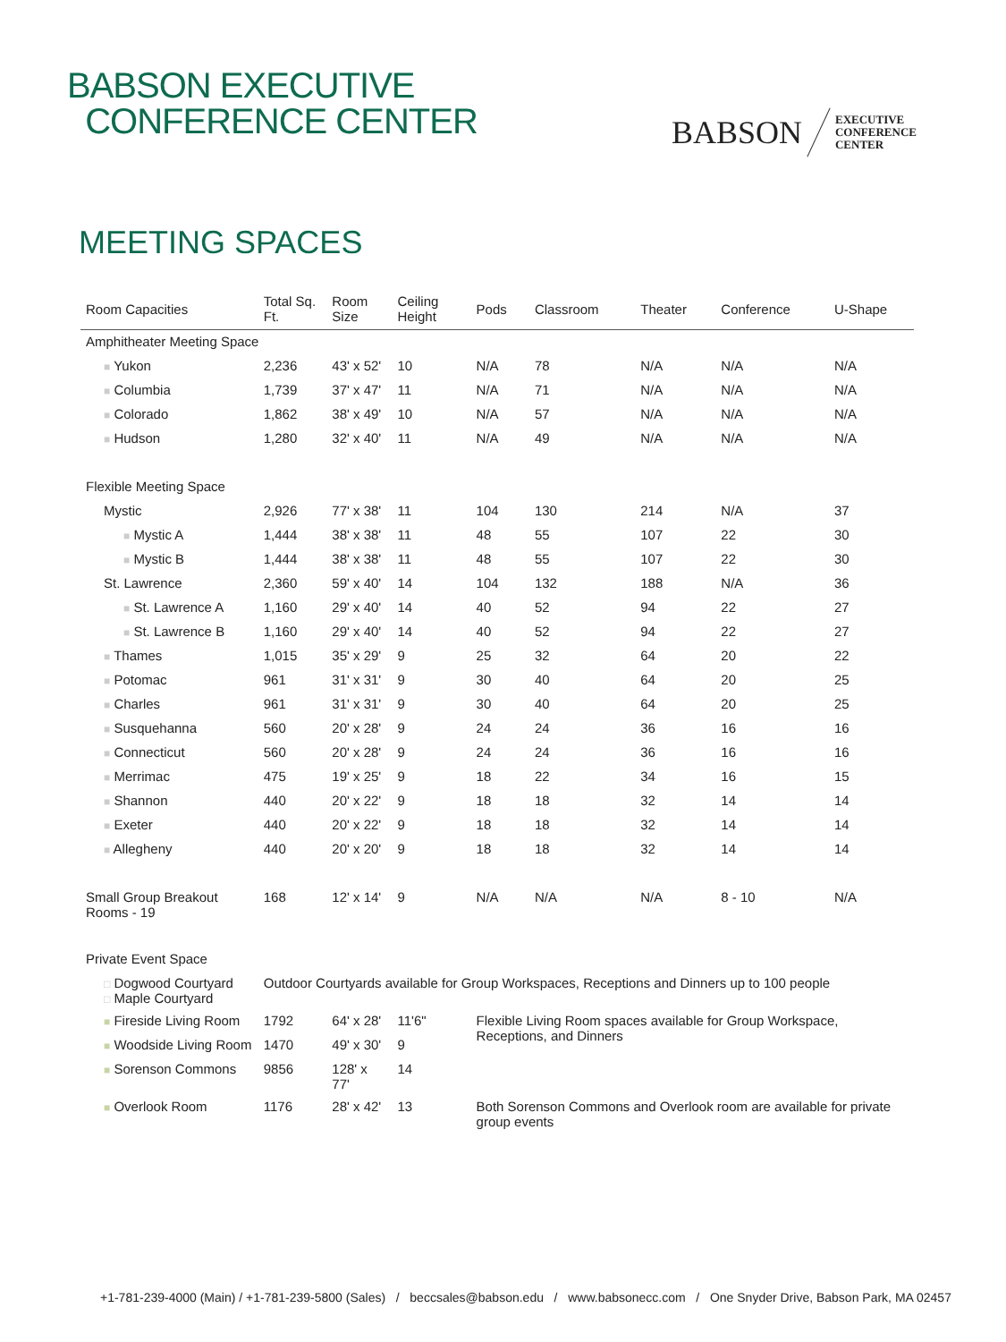BABSON EXECUTIVE
CONFERENCE CENTER
BABSON EXECUTIVE
CONFERENCE
CENTER
MEETING SPACES
| Room Capacities | Total Sq. Ft. | Room Size | Ceiling Height | Pods | Classroom | Theater | Conference | U-Shape |
| --- | --- | --- | --- | --- | --- | --- | --- | --- |
| Amphitheater Meeting Space | | | | | | | | |
| ■ Yukon | 2,236 | 43' x 52' | 10 | N/A | 78 | N/A | N/A | N/A |
| ■ Columbia | 1,739 | 37' x 47' | 11 | N/A | 71 | N/A | N/A | N/A |
| ■ Colorado | 1,862 | 38' x 49' | 10 | N/A | 57 | N/A | N/A | N/A |
| ■ Hudson | 1,280 | 32' x 40' | 11 | N/A | 49 | N/A | N/A | N/A |
| Flexible Meeting Space | | | | | | | | |
| Mystic | 2,926 | 77' x 38' | 11 | 104 | 130 | 214 | N/A | 37 |
| ■ Mystic A | 1,444 | 38' x 38' | 11 | 48 | 55 | 107 | 22 | 30 |
| ■ Mystic B | 1,444 | 38' x 38' | 11 | 48 | 55 | 107 | 22 | 30 |
| St. Lawrence | 2,360 | 59' x 40' | 14 | 104 | 132 | 188 | N/A | 36 |
| ■ St. Lawrence A | 1,160 | 29' x 40' | 14 | 40 | 52 | 94 | 22 | 27 |
| ■ St. Lawrence B | 1,160 | 29' x 40' | 14 | 40 | 52 | 94 | 22 | 27 |
| ■ Thames | 1,015 | 35' x 29' | 9 | 25 | 32 | 64 | 20 | 22 |
| ■ Potomac | 961 | 31' x 31' | 9 | 30 | 40 | 64 | 20 | 25 |
| ■ Charles | 961 | 31' x 31' | 9 | 30 | 40 | 64 | 20 | 25 |
| ■ Susquehanna | 560 | 20' x 28' | 9 | 24 | 24 | 36 | 16 | 16 |
| ■ Connecticut | 560 | 20' x 28' | 9 | 24 | 24 | 36 | 16 | 16 |
| ■ Merrimac | 475 | 19' x 25' | 9 | 18 | 22 | 34 | 16 | 15 |
| ■ Shannon | 440 | 20' x 22' | 9 | 18 | 18 | 32 | 14 | 14 |
| ■ Exeter | 440 | 20' x 22' | 9 | 18 | 18 | 32 | 14 | 14 |
| ■ Allegheny | 440 | 20' x 20' | 9 | 18 | 18 | 32 | 14 | 14 |
| Small Group Breakout Rooms - 19 | 168 | 12' x 14' | 9 | N/A | N/A | N/A | 8 - 10 | N/A |
| Private Event Space | | | | | | | | |
| □ Dogwood Courtyard □ Maple Courtyard | Outdoor Courtyards available for Group Workspaces, Receptions and Dinners up to 100 people | | | | | | | |
| ■ Fireside Living Room | 1792 | 64' x 28' | 11'6" | Flexible Living Room spaces available for Group Workspace, Receptions, and Dinners | | | | |
| ■ Woodside Living Room | 1470 | 49' x 30' | 9 | | | | | |
| ■ Sorenson Commons | 9856 | 128' x 77' | 14 | | | | | |
| ■ Overlook Room | 1176 | 28' x 42' | 13 | Both Sorenson Commons and Overlook room are available for private group events | | | | |
+1-781-239-4000 (Main) / +1-781-239-5800 (Sales) / beccsales@babson.edu / www.babsonecc.com / One Snyder Drive, Babson Park, MA 02457